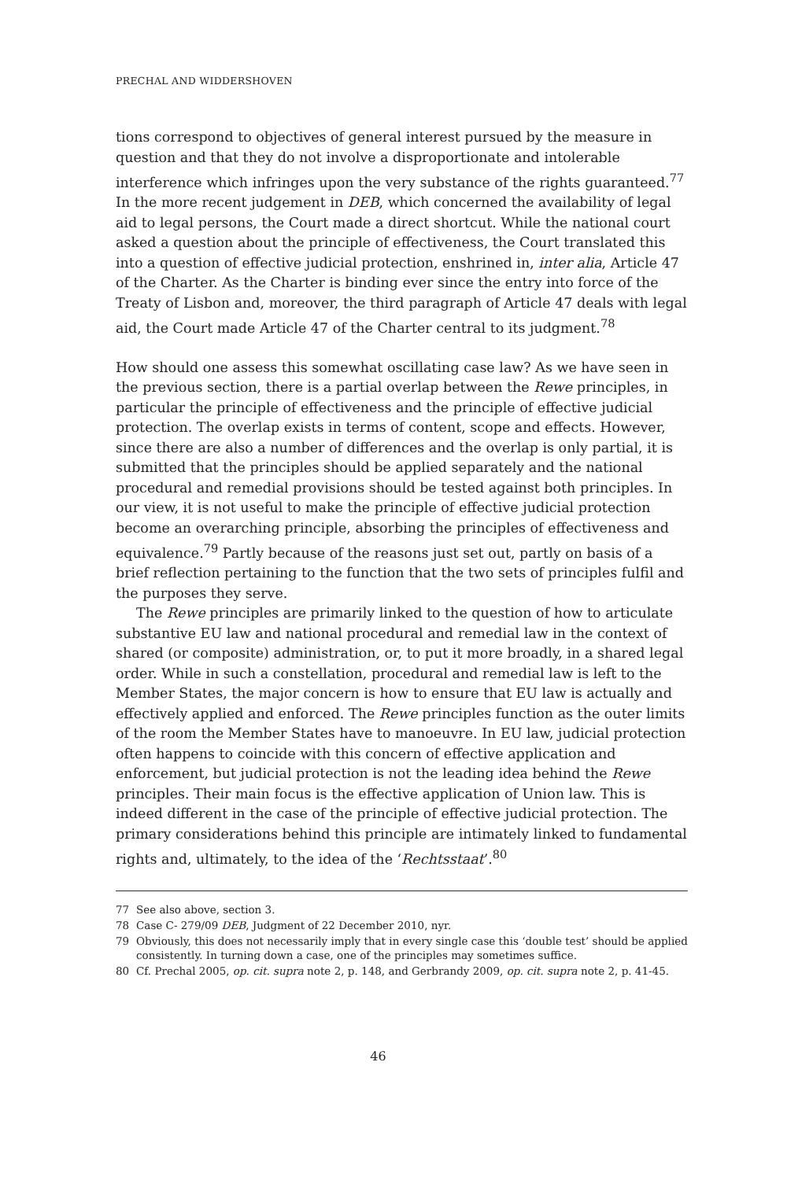PRECHAL AND WIDDERSHOVEN
tions correspond to objectives of general interest pursued by the measure in question and that they do not involve a disproportionate and intolerable interference which infringes upon the very substance of the rights guaranteed.<sup>77</sup> In the more recent judgement in DEB, which concerned the availability of legal aid to legal persons, the Court made a direct shortcut. While the national court asked a question about the principle of effectiveness, the Court translated this into a question of effective judicial protection, enshrined in, inter alia, Article 47 of the Charter. As the Charter is binding ever since the entry into force of the Treaty of Lisbon and, moreover, the third paragraph of Article 47 deals with legal aid, the Court made Article 47 of the Charter central to its judgment.<sup>78</sup>
How should one assess this somewhat oscillating case law? As we have seen in the previous section, there is a partial overlap between the Rewe principles, in particular the principle of effectiveness and the principle of effective judicial protection. The overlap exists in terms of content, scope and effects. However, since there are also a number of differences and the overlap is only partial, it is submitted that the principles should be applied separately and the national procedural and remedial provisions should be tested against both principles. In our view, it is not useful to make the principle of effective judicial protection become an overarching principle, absorbing the principles of effectiveness and equivalence.<sup>79</sup> Partly because of the reasons just set out, partly on basis of a brief reflection pertaining to the function that the two sets of principles fulfil and the purposes they serve.
The Rewe principles are primarily linked to the question of how to articulate substantive EU law and national procedural and remedial law in the context of shared (or composite) administration, or, to put it more broadly, in a shared legal order. While in such a constellation, procedural and remedial law is left to the Member States, the major concern is how to ensure that EU law is actually and effectively applied and enforced. The Rewe principles function as the outer limits of the room the Member States have to manoeuvre. In EU law, judicial protection often happens to coincide with this concern of effective application and enforcement, but judicial protection is not the leading idea behind the Rewe principles. Their main focus is the effective application of Union law. This is indeed different in the case of the principle of effective judicial protection. The primary considerations behind this principle are intimately linked to fundamental rights and, ultimately, to the idea of the ‘Rechtsstaat’.<sup>80</sup>
77 See also above, section 3.
78 Case C- 279/09 DEB, Judgment of 22 December 2010, nyr.
79 Obviously, this does not necessarily imply that in every single case this ‘double test’ should be applied consistently. In turning down a case, one of the principles may sometimes suffice.
80 Cf. Prechal 2005, op. cit. supra note 2, p. 148, and Gerbrandy 2009, op. cit. supra note 2, p. 41-45.
46